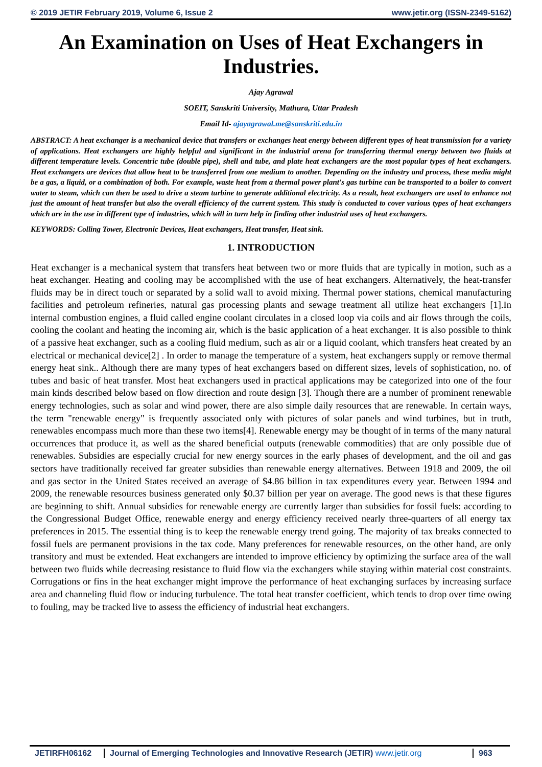© 2019 JETIR February 2019, Volume 6, Issue 2 www.jetir.org (ISSN-2349-5162)
An Examination on Uses of Heat Exchangers in Industries.
Ajay Agrawal
SOEIT, Sanskriti University, Mathura, Uttar Pradesh
Email Id- ajayagrawal.me@sanskriti.edu.in
ABSTRACT: A heat exchanger is a mechanical device that transfers or exchanges heat energy between different types of heat transmission for a variety of applications. Heat exchangers are highly helpful and significant in the industrial arena for transferring thermal energy between two fluids at different temperature levels. Concentric tube (double pipe), shell and tube, and plate heat exchangers are the most popular types of heat exchangers. Heat exchangers are devices that allow heat to be transferred from one medium to another. Depending on the industry and process, these media might be a gas, a liquid, or a combination of both. For example, waste heat from a thermal power plant's gas turbine can be transported to a boiler to convert water to steam, which can then be used to drive a steam turbine to generate additional electricity. As a result, heat exchangers are used to enhance not just the amount of heat transfer but also the overall efficiency of the current system. This study is conducted to cover various types of heat exchangers which are in the use in different type of industries, which will in turn help in finding other industrial uses of heat exchangers.
KEYWORDS: Colling Tower, Electronic Devices, Heat exchangers, Heat transfer, Heat sink.
1. INTRODUCTION
Heat exchanger is a mechanical system that transfers heat between two or more fluids that are typically in motion, such as a heat exchanger. Heating and cooling may be accomplished with the use of heat exchangers. Alternatively, the heat-transfer fluids may be in direct touch or separated by a solid wall to avoid mixing. Thermal power stations, chemical manufacturing facilities and petroleum refineries, natural gas processing plants and sewage treatment all utilize heat exchangers [1].In internal combustion engines, a fluid called engine coolant circulates in a closed loop via coils and air flows through the coils, cooling the coolant and heating the incoming air, which is the basic application of a heat exchanger. It is also possible to think of a passive heat exchanger, such as a cooling fluid medium, such as air or a liquid coolant, which transfers heat created by an electrical or mechanical device[2] . In order to manage the temperature of a system, heat exchangers supply or remove thermal energy heat sink.. Although there are many types of heat exchangers based on different sizes, levels of sophistication, no. of tubes and basic of heat transfer. Most heat exchangers used in practical applications may be categorized into one of the four main kinds described below based on flow direction and route design [3]. Though there are a number of prominent renewable energy technologies, such as solar and wind power, there are also simple daily resources that are renewable. In certain ways, the term "renewable energy" is frequently associated only with pictures of solar panels and wind turbines, but in truth, renewables encompass much more than these two items[4]. Renewable energy may be thought of in terms of the many natural occurrences that produce it, as well as the shared beneficial outputs (renewable commodities) that are only possible due of renewables. Subsidies are especially crucial for new energy sources in the early phases of development, and the oil and gas sectors have traditionally received far greater subsidies than renewable energy alternatives. Between 1918 and 2009, the oil and gas sector in the United States received an average of $4.86 billion in tax expenditures every year. Between 1994 and 2009, the renewable resources business generated only $0.37 billion per year on average. The good news is that these figures are beginning to shift. Annual subsidies for renewable energy are currently larger than subsidies for fossil fuels: according to the Congressional Budget Office, renewable energy and energy efficiency received nearly three-quarters of all energy tax preferences in 2015. The essential thing is to keep the renewable energy trend going. The majority of tax breaks connected to fossil fuels are permanent provisions in the tax code. Many preferences for renewable resources, on the other hand, are only transitory and must be extended. Heat exchangers are intended to improve efficiency by optimizing the surface area of the wall between two fluids while decreasing resistance to fluid flow via the exchangers while staying within material cost constraints. Corrugations or fins in the heat exchanger might improve the performance of heat exchanging surfaces by increasing surface area and channeling fluid flow or inducing turbulence. The total heat transfer coefficient, which tends to drop over time owing to fouling, may be tracked live to assess the efficiency of industrial heat exchangers.
JETIRFH06162 Journal of Emerging Technologies and Innovative Research (JETIR) www.jetir.org
963